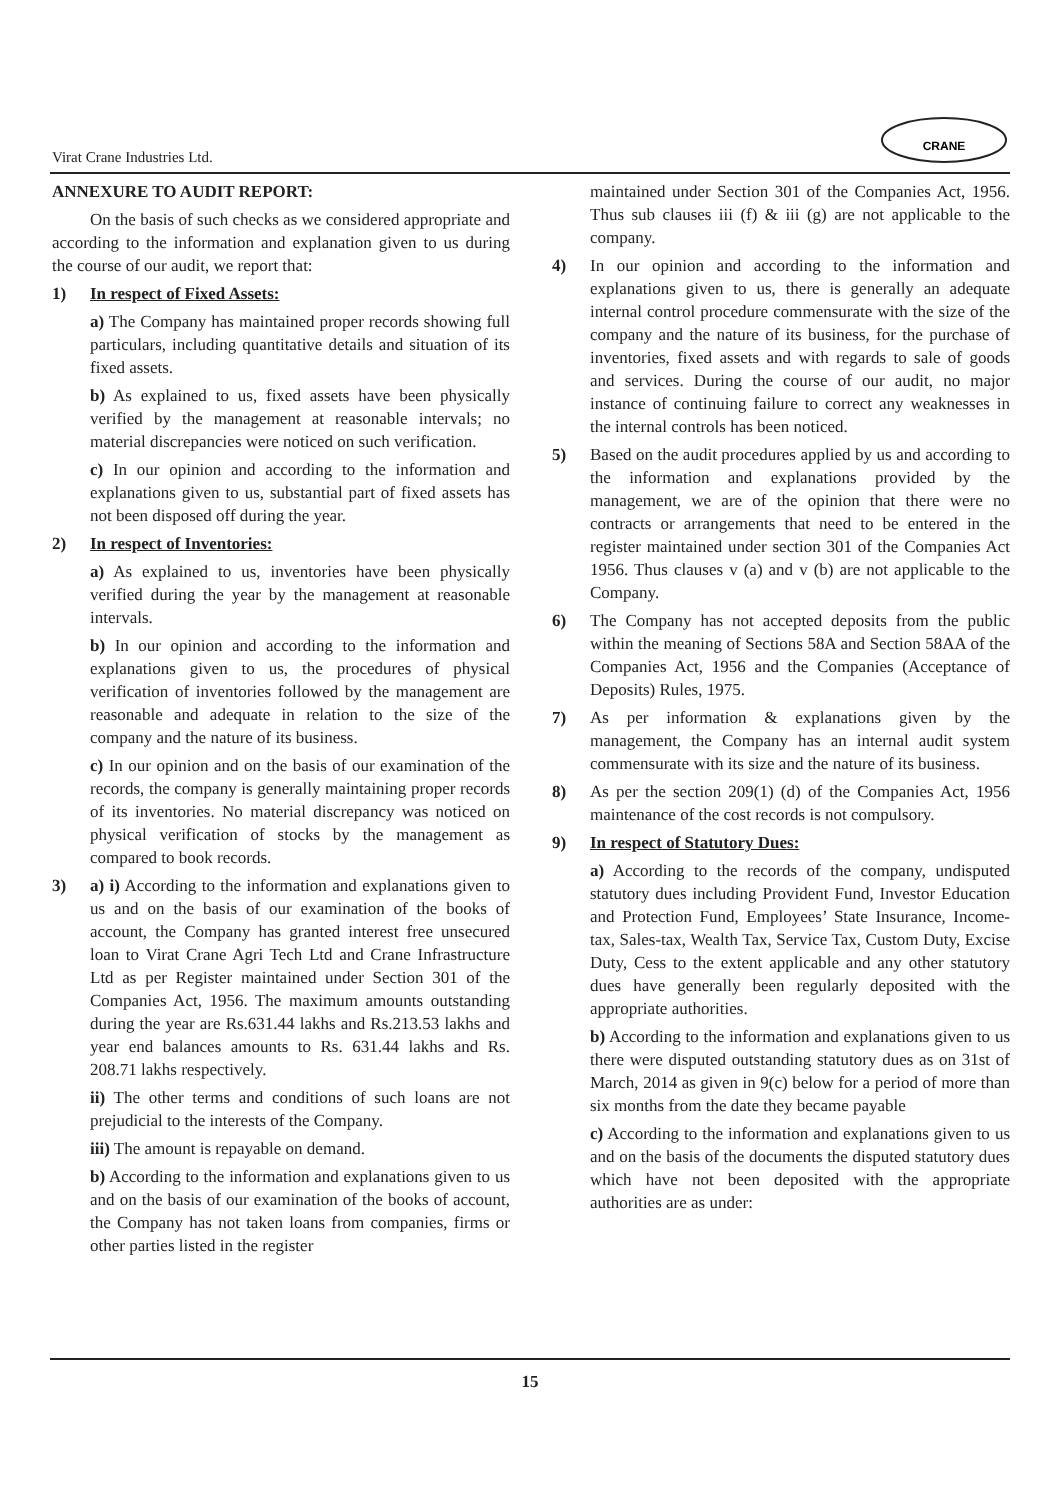Virat Crane Industries Ltd.
CRANE
ANNEXURE TO AUDIT REPORT:
On the basis of such checks as we considered appropriate and according to the information and explanation given to us during the course of our audit, we report that:
1) In respect of Fixed Assets:
a) The Company has maintained proper records showing full particulars, including quantitative details and situation of its fixed assets.
b) As explained to us, fixed assets have been physically verified by the management at reasonable intervals; no material discrepancies were noticed on such verification.
c) In our opinion and according to the information and explanations given to us, substantial part of fixed assets has not been disposed off during the year.
2) In respect of Inventories:
a) As explained to us, inventories have been physically verified during the year by the management at reasonable intervals.
b) In our opinion and according to the information and explanations given to us, the procedures of physical verification of inventories followed by the management are reasonable and adequate in relation to the size of the company and the nature of its business.
c) In our opinion and on the basis of our examination of the records, the company is generally maintaining proper records of its inventories. No material discrepancy was noticed on physical verification of stocks by the management as compared to book records.
3) a) i) According to the information and explanations given to us and on the basis of our examination of the books of account, the Company has granted interest free unsecured loan to Virat Crane Agri Tech Ltd and Crane Infrastructure Ltd as per Register maintained under Section 301 of the Companies Act, 1956. The maximum amounts outstanding during the year are Rs.631.44 lakhs and Rs.213.53 lakhs and year end balances amounts to Rs. 631.44 lakhs and Rs. 208.71 lakhs respectively.
ii) The other terms and conditions of such loans are not prejudicial to the interests of the Company.
iii) The amount is repayable on demand.
b) According to the information and explanations given to us and on the basis of our examination of the books of account, the Company has not taken loans from companies, firms or other parties listed in the register
maintained under Section 301 of the Companies Act, 1956. Thus sub clauses iii (f) & iii (g) are not applicable to the company.
4) In our opinion and according to the information and explanations given to us, there is generally an adequate internal control procedure commensurate with the size of the company and the nature of its business, for the purchase of inventories, fixed assets and with regards to sale of goods and services. During the course of our audit, no major instance of continuing failure to correct any weaknesses in the internal controls has been noticed.
5) Based on the audit procedures applied by us and according to the information and explanations provided by the management, we are of the opinion that there were no contracts or arrangements that need to be entered in the register maintained under section 301 of the Companies Act 1956. Thus clauses v (a) and v (b) are not applicable to the Company.
6) The Company has not accepted deposits from the public within the meaning of Sections 58A and Section 58AA of the Companies Act, 1956 and the Companies (Acceptance of Deposits) Rules, 1975.
7) As per information & explanations given by the management, the Company has an internal audit system commensurate with its size and the nature of its business.
8) As per the section 209(1) (d) of the Companies Act, 1956 maintenance of the cost records is not compulsory.
9) In respect of Statutory Dues:
a) According to the records of the company, undisputed statutory dues including Provident Fund, Investor Education and Protection Fund, Employees’ State Insurance, Income-tax, Sales-tax, Wealth Tax, Service Tax, Custom Duty, Excise Duty, Cess to the extent applicable and any other statutory dues have generally been regularly deposited with the appropriate authorities.
b) According to the information and explanations given to us there were disputed outstanding statutory dues as on 31st of March, 2014 as given in 9(c) below for a period of more than six months from the date they became payable
c) According to the information and explanations given to us and on the basis of the documents the disputed statutory dues which have not been deposited with the appropriate authorities are as under:
15